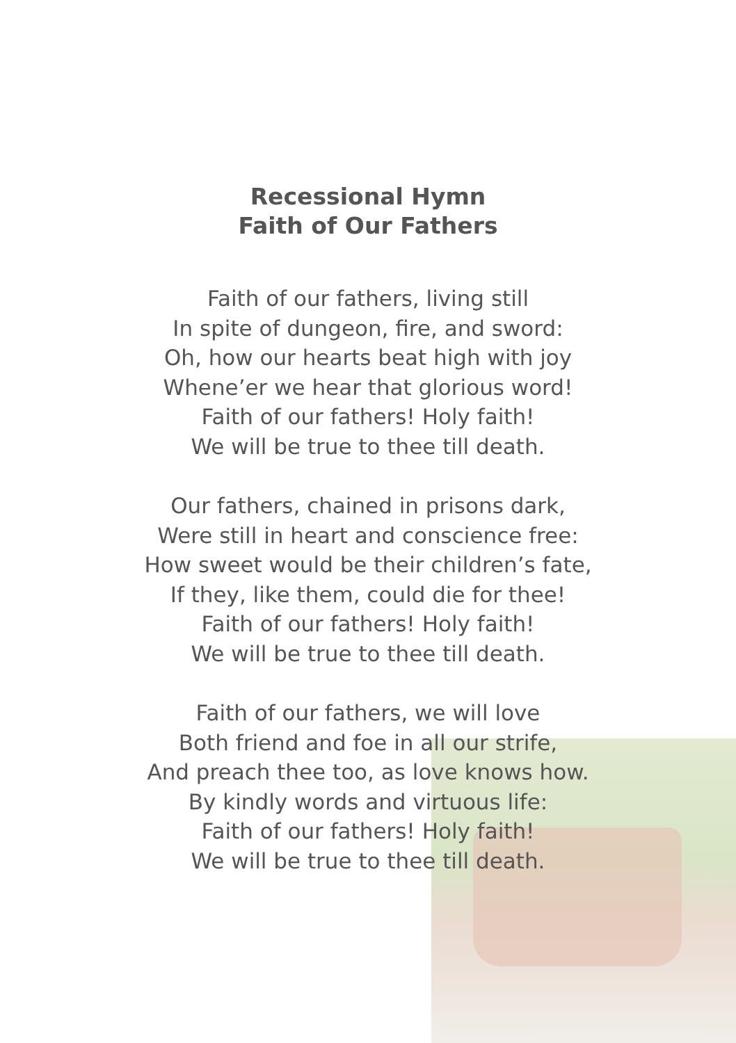Recessional Hymn
Faith of Our Fathers
Faith of our fathers, living still
In spite of dungeon, fire, and sword:
Oh, how our hearts beat high with joy
Whene’er we hear that glorious word!
Faith of our fathers! Holy faith!
We will be true to thee till death.
Our fathers, chained in prisons dark,
Were still in heart and conscience free:
How sweet would be their children’s fate,
If they, like them, could die for thee!
Faith of our fathers! Holy faith!
We will be true to thee till death.
Faith of our fathers, we will love
Both friend and foe in all our strife,
And preach thee too, as love knows how.
By kindly words and virtuous life:
Faith of our fathers! Holy faith!
We will be true to thee till death.